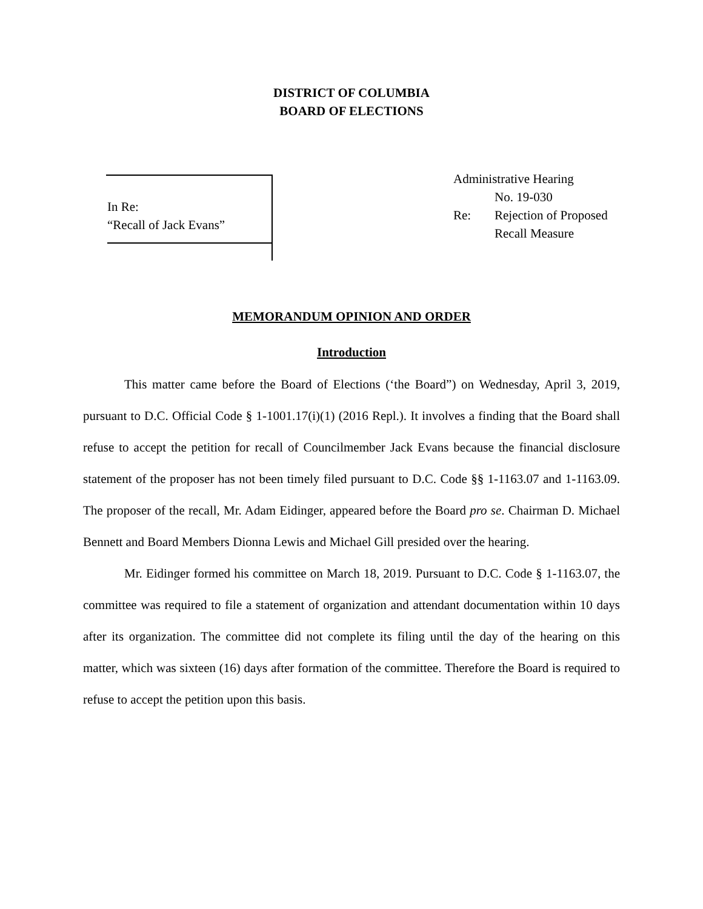DISTRICT OF COLUMBIA
BOARD OF ELECTIONS
In Re:
“Recall of Jack Evans”
| Administrative Hearing | |
| | No. 19-030 |
| Re: | Rejection of Proposed |
| | Recall Measure |
MEMORANDUM OPINION AND ORDER
Introduction
This matter came before the Board of Elections (‘the Board”) on Wednesday, April 3, 2019, pursuant to D.C. Official Code § 1-1001.17(i)(1) (2016 Repl.). It involves a finding that the Board shall refuse to accept the petition for recall of Councilmember Jack Evans because the financial disclosure statement of the proposer has not been timely filed pursuant to D.C. Code §§ 1-1163.07 and 1-1163.09. The proposer of the recall, Mr. Adam Eidinger, appeared before the Board pro se. Chairman D. Michael Bennett and Board Members Dionna Lewis and Michael Gill presided over the hearing.
Mr. Eidinger formed his committee on March 18, 2019. Pursuant to D.C. Code § 1-1163.07, the committee was required to file a statement of organization and attendant documentation within 10 days after its organization. The committee did not complete its filing until the day of the hearing on this matter, which was sixteen (16) days after formation of the committee. Therefore the Board is required to refuse to accept the petition upon this basis.